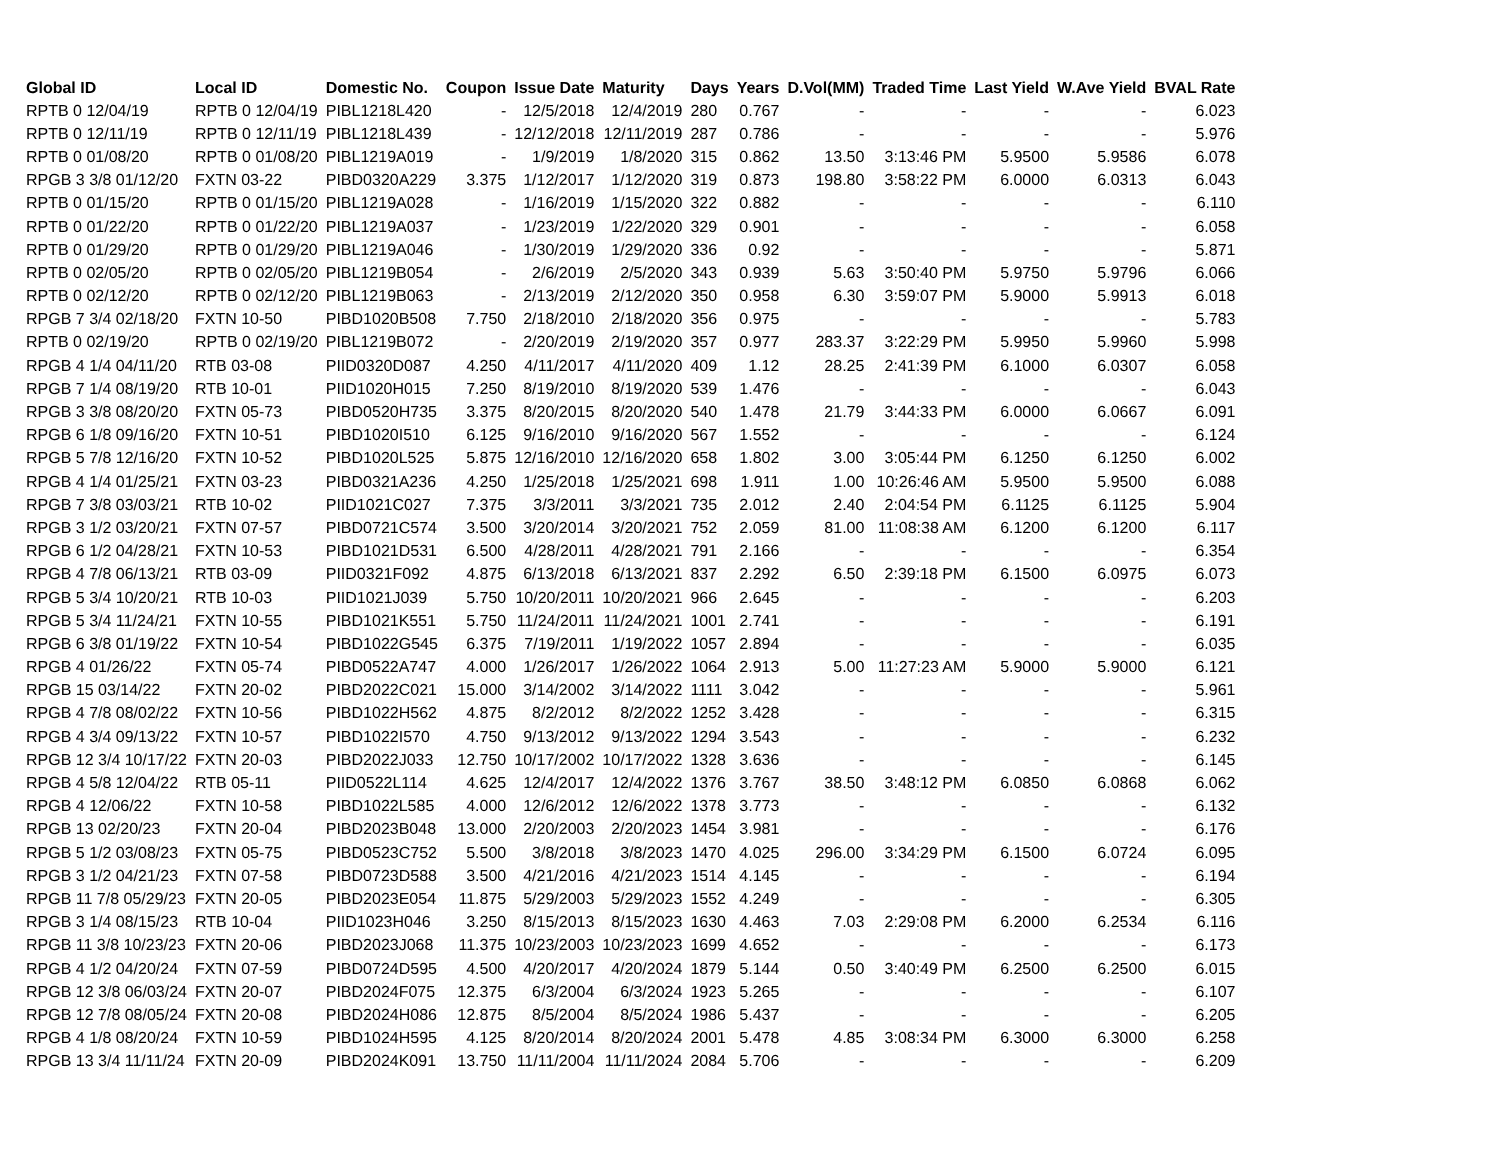| Global ID | Local ID | Domestic No. | Coupon | Issue Date | Maturity | Days | Years | D.Vol(MM) | Traded Time | Last Yield | W.Ave Yield | BVAL Rate |
| --- | --- | --- | --- | --- | --- | --- | --- | --- | --- | --- | --- | --- |
| RPTB 0 12/04/19 | RPTB 0 12/04/19 | PIBL1218L420 | - | 12/5/2018 | 12/4/2019 | 280 | 0.767 | - | - | - | - | 6.023 |
| RPTB 0 12/11/19 | RPTB 0 12/11/19 | PIBL1218L439 | - | 12/12/2018 | 12/11/2019 | 287 | 0.786 | - | - | - | - | 5.976 |
| RPTB 0 01/08/20 | RPTB 0 01/08/20 | PIBL1219A019 | - | 1/9/2019 | 1/8/2020 | 315 | 0.862 | 13.50 | 3:13:46 PM | 5.9500 | 5.9586 | 6.078 |
| RPGB 3 3/8 01/12/20 | FXTN 03-22 | PIBD0320A229 | 3.375 | 1/12/2017 | 1/12/2020 | 319 | 0.873 | 198.80 | 3:58:22 PM | 6.0000 | 6.0313 | 6.043 |
| RPTB 0 01/15/20 | RPTB 0 01/15/20 | PIBL1219A028 | - | 1/16/2019 | 1/15/2020 | 322 | 0.882 | - | - | - | - | 6.110 |
| RPTB 0 01/22/20 | RPTB 0 01/22/20 | PIBL1219A037 | - | 1/23/2019 | 1/22/2020 | 329 | 0.901 | - | - | - | - | 6.058 |
| RPTB 0 01/29/20 | RPTB 0 01/29/20 | PIBL1219A046 | - | 1/30/2019 | 1/29/2020 | 336 | 0.92 | - | - | - | - | 5.871 |
| RPTB 0 02/05/20 | RPTB 0 02/05/20 | PIBL1219B054 | - | 2/6/2019 | 2/5/2020 | 343 | 0.939 | 5.63 | 3:50:40 PM | 5.9750 | 5.9796 | 6.066 |
| RPTB 0 02/12/20 | RPTB 0 02/12/20 | PIBL1219B063 | - | 2/13/2019 | 2/12/2020 | 350 | 0.958 | 6.30 | 3:59:07 PM | 5.9000 | 5.9913 | 6.018 |
| RPGB 7 3/4 02/18/20 | FXTN 10-50 | PIBD1020B508 | 7.750 | 2/18/2010 | 2/18/2020 | 356 | 0.975 | - | - | - | - | 5.783 |
| RPTB 0 02/19/20 | RPTB 0 02/19/20 | PIBL1219B072 | - | 2/20/2019 | 2/19/2020 | 357 | 0.977 | 283.37 | 3:22:29 PM | 5.9950 | 5.9960 | 5.998 |
| RPGB 4 1/4 04/11/20 | RTB 03-08 | PIID0320D087 | 4.250 | 4/11/2017 | 4/11/2020 | 409 | 1.12 | 28.25 | 2:41:39 PM | 6.1000 | 6.0307 | 6.058 |
| RPGB 7 1/4 08/19/20 | RTB 10-01 | PIID1020H015 | 7.250 | 8/19/2010 | 8/19/2020 | 539 | 1.476 | - | - | - | - | 6.043 |
| RPGB 3 3/8 08/20/20 | FXTN 05-73 | PIBD0520H735 | 3.375 | 8/20/2015 | 8/20/2020 | 540 | 1.478 | 21.79 | 3:44:33 PM | 6.0000 | 6.0667 | 6.091 |
| RPGB 6 1/8 09/16/20 | FXTN 10-51 | PIBD1020I510 | 6.125 | 9/16/2010 | 9/16/2020 | 567 | 1.552 | - | - | - | - | 6.124 |
| RPGB 5 7/8 12/16/20 | FXTN 10-52 | PIBD1020L525 | 5.875 | 12/16/2010 | 12/16/2020 | 658 | 1.802 | 3.00 | 3:05:44 PM | 6.1250 | 6.1250 | 6.002 |
| RPGB 4 1/4 01/25/21 | FXTN 03-23 | PIBD0321A236 | 4.250 | 1/25/2018 | 1/25/2021 | 698 | 1.911 | 1.00 | 10:26:46 AM | 5.9500 | 5.9500 | 6.088 |
| RPGB 7 3/8 03/03/21 | RTB 10-02 | PIID1021C027 | 7.375 | 3/3/2011 | 3/3/2021 | 735 | 2.012 | 2.40 | 2:04:54 PM | 6.1125 | 6.1125 | 5.904 |
| RPGB 3 1/2 03/20/21 | FXTN 07-57 | PIBD0721C574 | 3.500 | 3/20/2014 | 3/20/2021 | 752 | 2.059 | 81.00 | 11:08:38 AM | 6.1200 | 6.1200 | 6.117 |
| RPGB 6 1/2 04/28/21 | FXTN 10-53 | PIBD1021D531 | 6.500 | 4/28/2011 | 4/28/2021 | 791 | 2.166 | - | - | - | - | 6.354 |
| RPGB 4 7/8 06/13/21 | RTB 03-09 | PIID0321F092 | 4.875 | 6/13/2018 | 6/13/2021 | 837 | 2.292 | 6.50 | 2:39:18 PM | 6.1500 | 6.0975 | 6.073 |
| RPGB 5 3/4 10/20/21 | RTB 10-03 | PIID1021J039 | 5.750 | 10/20/2011 | 10/20/2021 | 966 | 2.645 | - | - | - | - | 6.203 |
| RPGB 5 3/4 11/24/21 | FXTN 10-55 | PIBD1021K551 | 5.750 | 11/24/2011 | 11/24/2021 | 1001 | 2.741 | - | - | - | - | 6.191 |
| RPGB 6 3/8 01/19/22 | FXTN 10-54 | PIBD1022G545 | 6.375 | 7/19/2011 | 1/19/2022 | 1057 | 2.894 | - | - | - | - | 6.035 |
| RPGB 4 01/26/22 | FXTN 05-74 | PIBD0522A747 | 4.000 | 1/26/2017 | 1/26/2022 | 1064 | 2.913 | 5.00 | 11:27:23 AM | 5.9000 | 5.9000 | 6.121 |
| RPGB 15 03/14/22 | FXTN 20-02 | PIBD2022C021 | 15.000 | 3/14/2002 | 3/14/2022 | 1111 | 3.042 | - | - | - | - | 5.961 |
| RPGB 4 7/8 08/02/22 | FXTN 10-56 | PIBD1022H562 | 4.875 | 8/2/2012 | 8/2/2022 | 1252 | 3.428 | - | - | - | - | 6.315 |
| RPGB 4 3/4 09/13/22 | FXTN 10-57 | PIBD1022I570 | 4.750 | 9/13/2012 | 9/13/2022 | 1294 | 3.543 | - | - | - | - | 6.232 |
| RPGB 12 3/4 10/17/22 | FXTN 20-03 | PIBD2022J033 | 12.750 | 10/17/2002 | 10/17/2022 | 1328 | 3.636 | - | - | - | - | 6.145 |
| RPGB 4 5/8 12/04/22 | RTB 05-11 | PIID0522L114 | 4.625 | 12/4/2017 | 12/4/2022 | 1376 | 3.767 | 38.50 | 3:48:12 PM | 6.0850 | 6.0868 | 6.062 |
| RPGB 4 12/06/22 | FXTN 10-58 | PIBD1022L585 | 4.000 | 12/6/2012 | 12/6/2022 | 1378 | 3.773 | - | - | - | - | 6.132 |
| RPGB 13 02/20/23 | FXTN 20-04 | PIBD2023B048 | 13.000 | 2/20/2003 | 2/20/2023 | 1454 | 3.981 | - | - | - | - | 6.176 |
| RPGB 5 1/2 03/08/23 | FXTN 05-75 | PIBD0523C752 | 5.500 | 3/8/2018 | 3/8/2023 | 1470 | 4.025 | 296.00 | 3:34:29 PM | 6.1500 | 6.0724 | 6.095 |
| RPGB 3 1/2 04/21/23 | FXTN 07-58 | PIBD0723D588 | 3.500 | 4/21/2016 | 4/21/2023 | 1514 | 4.145 | - | - | - | - | 6.194 |
| RPGB 11 7/8 05/29/23 | FXTN 20-05 | PIBD2023E054 | 11.875 | 5/29/2003 | 5/29/2023 | 1552 | 4.249 | - | - | - | - | 6.305 |
| RPGB 3 1/4 08/15/23 | RTB 10-04 | PIID1023H046 | 3.250 | 8/15/2013 | 8/15/2023 | 1630 | 4.463 | 7.03 | 2:29:08 PM | 6.2000 | 6.2534 | 6.116 |
| RPGB 11 3/8 10/23/23 | FXTN 20-06 | PIBD2023J068 | 11.375 | 10/23/2003 | 10/23/2023 | 1699 | 4.652 | - | - | - | - | 6.173 |
| RPGB 4 1/2 04/20/24 | FXTN 07-59 | PIBD0724D595 | 4.500 | 4/20/2017 | 4/20/2024 | 1879 | 5.144 | 0.50 | 3:40:49 PM | 6.2500 | 6.2500 | 6.015 |
| RPGB 12 3/8 06/03/24 | FXTN 20-07 | PIBD2024F075 | 12.375 | 6/3/2004 | 6/3/2024 | 1923 | 5.265 | - | - | - | - | 6.107 |
| RPGB 12 7/8 08/05/24 | FXTN 20-08 | PIBD2024H086 | 12.875 | 8/5/2004 | 8/5/2024 | 1986 | 5.437 | - | - | - | - | 6.205 |
| RPGB 4 1/8 08/20/24 | FXTN 10-59 | PIBD1024H595 | 4.125 | 8/20/2014 | 8/20/2024 | 2001 | 5.478 | 4.85 | 3:08:34 PM | 6.3000 | 6.3000 | 6.258 |
| RPGB 13 3/4 11/11/24 | FXTN 20-09 | PIBD2024K091 | 13.750 | 11/11/2004 | 11/11/2024 | 2084 | 5.706 | - | - | - | - | 6.209 |